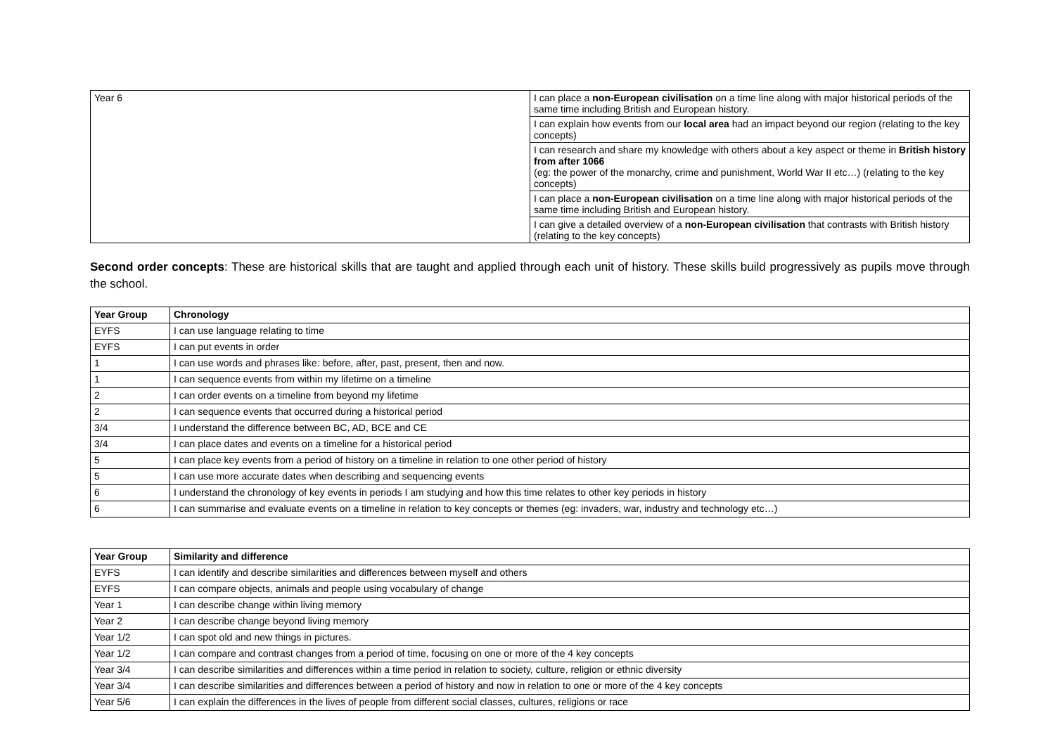| Year 6 | I can place a non-European civilisation on a time line along with major historical periods of the same time including British and European history. |
| | I can explain how events from our local area had an impact beyond our region (relating to the key concepts) |
| | I can research and share my knowledge with others about a key aspect or theme in British history from after 1066 (eg: the power of the monarchy, crime and punishment, World War II etc…) (relating to the key concepts) |
| | I can place a non-European civilisation on a time line along with major historical periods of the same time including British and European history. |
| | I can give a detailed overview of a non-European civilisation that contrasts with British history (relating to the key concepts) |
Second order concepts: These are historical skills that are taught and applied through each unit of history. These skills build progressively as pupils move through the school.
| Year Group | Chronology |
| --- | --- |
| EYFS | I can use language relating to time |
| EYFS | I can put events in order |
| 1 | I can use words and phrases like: before, after, past, present, then and now. |
| 1 | I can sequence events from within my lifetime on a timeline |
| 2 | I can order events on a timeline from beyond my lifetime |
| 2 | I can sequence events that occurred during a historical period |
| 3/4 | I understand the difference between BC, AD, BCE and CE |
| 3/4 | I can place dates and events on a timeline for a historical period |
| 5 | I can place key events from a period of history on a timeline in relation to one other period of history |
| 5 | I can use more accurate dates when describing and sequencing events |
| 6 | I understand the chronology of key events in periods I am studying and how this time relates to other key periods in history |
| 6 | I can summarise and evaluate events on a timeline in relation to key concepts or themes (eg: invaders, war, industry and technology etc…) |
| Year Group | Similarity and difference |
| --- | --- |
| EYFS | I can identify and describe similarities and differences between myself and others |
| EYFS | I can compare objects, animals and people using vocabulary of change |
| Year 1 | I can describe change within living memory |
| Year 2 | I can describe change beyond living memory |
| Year 1/2 | I can spot old and new things in pictures. |
| Year 1/2 | I can compare and contrast changes from a period of time, focusing on one or more of the 4 key concepts |
| Year 3/4 | I can describe similarities and differences within a time period in relation to society, culture, religion or ethnic diversity |
| Year 3/4 | I can describe similarities and differences between a period of history and now in relation to one or more of the 4 key concepts |
| Year 5/6 | I can explain the differences in the lives of people from different social classes, cultures, religions or race |